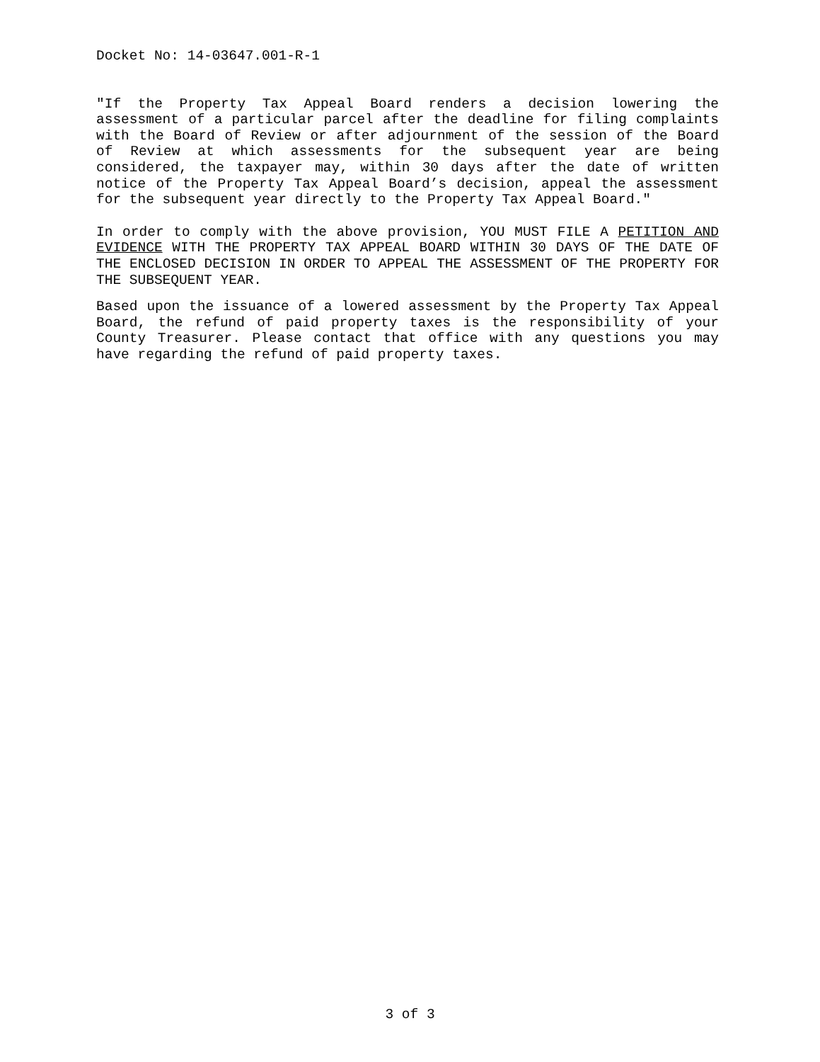Docket No: 14-03647.001-R-1
"If the Property Tax Appeal Board renders a decision lowering the assessment of a particular parcel after the deadline for filing complaints with the Board of Review or after adjournment of the session of the Board of Review at which assessments for the subsequent year are being considered, the taxpayer may, within 30 days after the date of written notice of the Property Tax Appeal Board’s decision, appeal the assessment for the subsequent year directly to the Property Tax Appeal Board."
In order to comply with the above provision, YOU MUST FILE A PETITION AND EVIDENCE WITH THE PROPERTY TAX APPEAL BOARD WITHIN 30 DAYS OF THE DATE OF THE ENCLOSED DECISION IN ORDER TO APPEAL THE ASSESSMENT OF THE PROPERTY FOR THE SUBSEQUENT YEAR.
Based upon the issuance of a lowered assessment by the Property Tax Appeal Board, the refund of paid property taxes is the responsibility of your County Treasurer. Please contact that office with any questions you may have regarding the refund of paid property taxes.
3 of 3